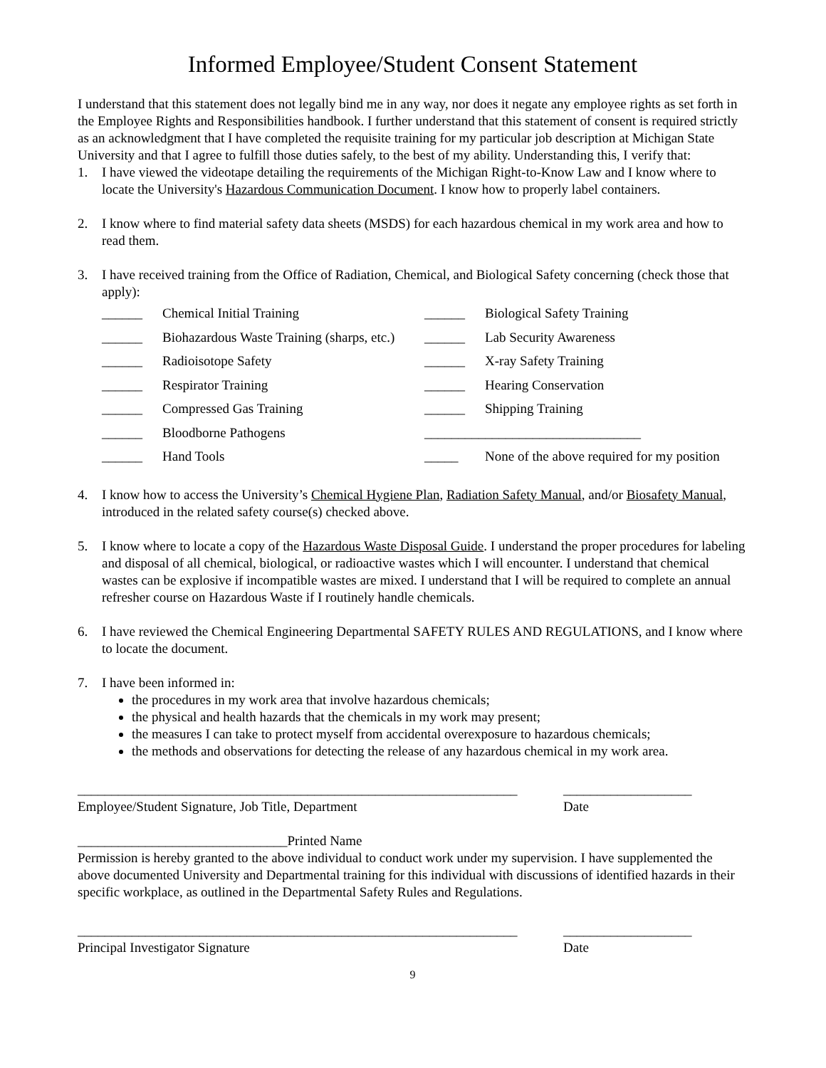Informed Employee/Student Consent Statement
I understand that this statement does not legally bind me in any way, nor does it negate any employee rights as set forth in the Employee Rights and Responsibilities handbook. I further understand that this statement of consent is required strictly as an acknowledgment that I have completed the requisite training for my particular job description at Michigan State University and that I agree to fulfill those duties safely, to the best of my ability. Understanding this, I verify that:
1. I have viewed the videotape detailing the requirements of the Michigan Right-to-Know Law and I know where to locate the University's Hazardous Communication Document. I know how to properly label containers.
2. I know where to find material safety data sheets (MSDS) for each hazardous chemical in my work area and how to read them.
3. I have received training from the Office of Radiation, Chemical, and Biological Safety concerning (check those that apply):
| ______ | Chemical Initial Training | ______ | Biological Safety Training |
| ______ | Biohazardous Waste Training (sharps, etc.) | ______ | Lab Security Awareness |
| ______ | Radioisotope Safety | ______ | X-ray Safety Training |
| ______ | Respirator Training | ______ | Hearing Conservation |
| ______ | Compressed Gas Training | ______ | Shipping Training |
| ______ | Bloodborne Pathogens | ________________________________ | |
| ______ | Hand Tools | _____ | None of the above required for my position |
4. I know how to access the University’s Chemical Hygiene Plan, Radiation Safety Manual, and/or Biosafety Manual, introduced in the related safety course(s) checked above.
5. I know where to locate a copy of the Hazardous Waste Disposal Guide. I understand the proper procedures for labeling and disposal of all chemical, biological, or radioactive wastes which I will encounter. I understand that chemical wastes can be explosive if incompatible wastes are mixed. I understand that I will be required to complete an annual refresher course on Hazardous Waste if I routinely handle chemicals.
6. I have reviewed the Chemical Engineering Departmental SAFETY RULES AND REGULATIONS, and I know where to locate the document.
7. I have been informed in:
the procedures in my work area that involve hazardous chemicals;
the physical and health hazards that the chemicals in my work may present;
the measures I can take to protect myself from accidental overexposure to hazardous chemicals;
the methods and observations for detecting the release of any hazardous chemical in my work area.
_________________________________________________________________
Employee/Student Signature, Job Title, Department ___________________
Date
_______________________________Printed Name
Permission is hereby granted to the above individual to conduct work under my supervision. I have supplemented the above documented University and Departmental training for this individual with discussions of identified hazards in their specific workplace, as outlined in the Departmental Safety Rules and Regulations.
_________________________________________________________________
Principal Investigator Signature ___________________
Date
9